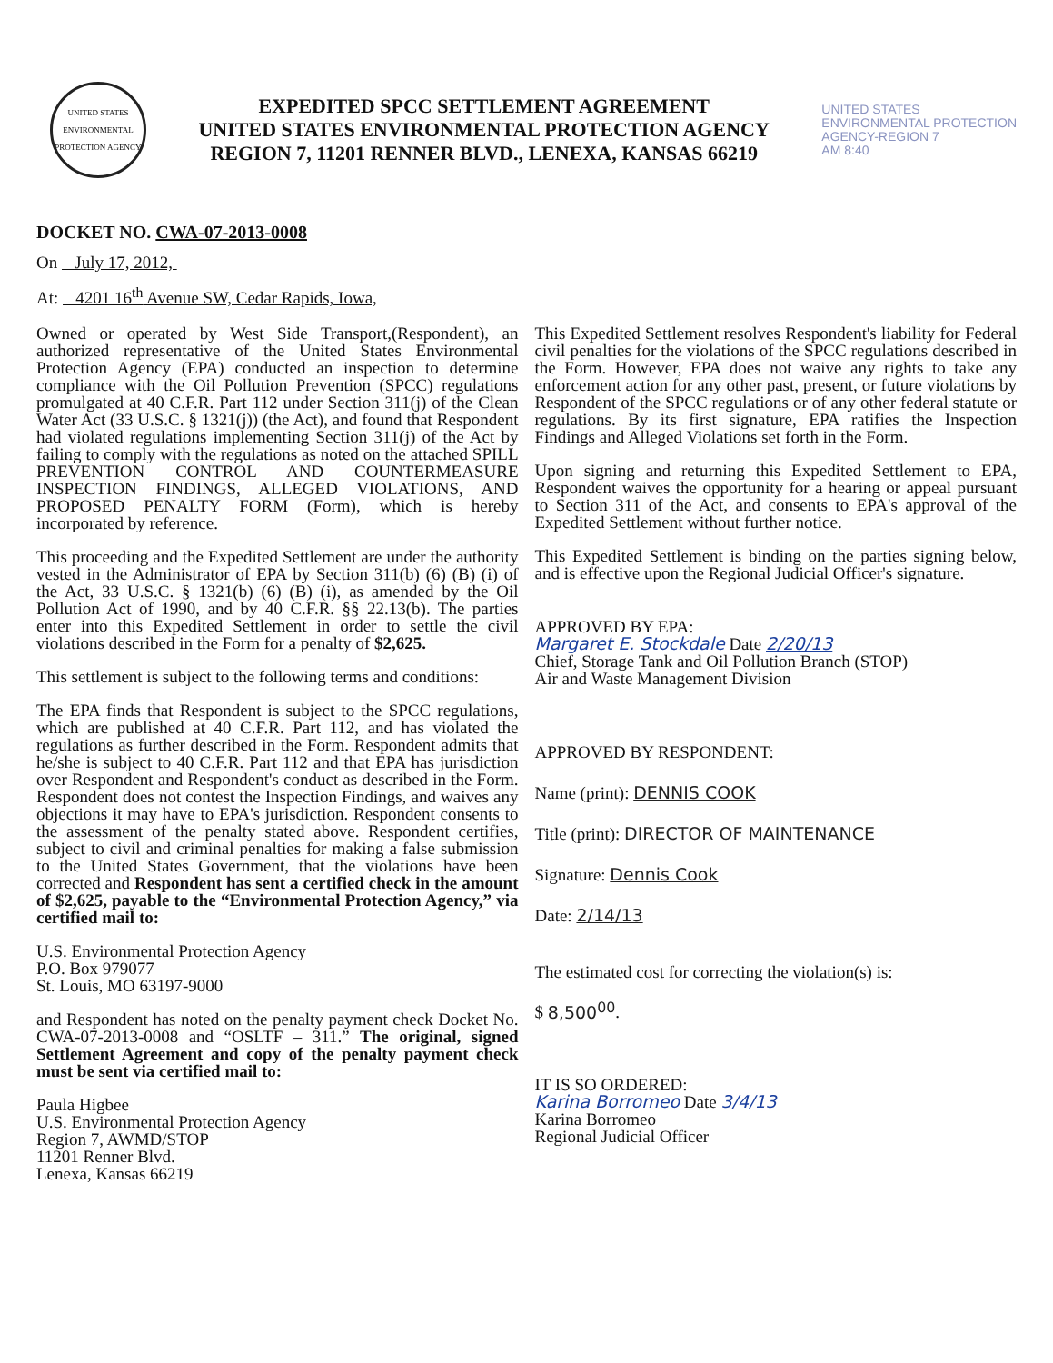UNITED STATES ENVIRONMENTAL PROTECTION AGENCY
EXPEDITED SPCC SETTLEMENT AGREEMENT
UNITED STATES ENVIRONMENTAL PROTECTION AGENCY
REGION 7, 11201 RENNER BLVD., LENEXA, KANSAS 66219
UNITED STATES
ENVIRONMENTAL PROTECTION
AGENCY-REGION 7
AM 8:40
DOCKET NO. CWA-07-2013-0008
On July 17, 2012,
At: 4201 16<sup>th</sup> Avenue SW, Cedar Rapids, Iowa,
Owned or operated by West Side Transport,(Respondent), an authorized representative of the United States Environmental Protection Agency (EPA) conducted an inspection to determine compliance with the Oil Pollution Prevention (SPCC) regulations promulgated at 40 C.F.R. Part 112 under Section 311(j) of the Clean Water Act (33 U.S.C. § 1321(j)) (the Act), and found that Respondent had violated regulations implementing Section 311(j) of the Act by failing to comply with the regulations as noted on the attached SPILL PREVENTION CONTROL AND COUNTERMEASURE INSPECTION FINDINGS, ALLEGED VIOLATIONS, AND PROPOSED PENALTY FORM (Form), which is hereby incorporated by reference.
This proceeding and the Expedited Settlement are under the authority vested in the Administrator of EPA by Section 311(b) (6) (B) (i) of the Act, 33 U.S.C. § 1321(b) (6) (B) (i), as amended by the Oil Pollution Act of 1990, and by 40 C.F.R. §§ 22.13(b). The parties enter into this Expedited Settlement in order to settle the civil violations described in the Form for a penalty of $2,625.
This settlement is subject to the following terms and conditions:
The EPA finds that Respondent is subject to the SPCC regulations, which are published at 40 C.F.R. Part 112, and has violated the regulations as further described in the Form. Respondent admits that he/she is subject to 40 C.F.R. Part 112 and that EPA has jurisdiction over Respondent and Respondent's conduct as described in the Form. Respondent does not contest the Inspection Findings, and waives any objections it may have to EPA's jurisdiction. Respondent consents to the assessment of the penalty stated above. Respondent certifies, subject to civil and criminal penalties for making a false submission to the United States Government, that the violations have been corrected and Respondent has sent a certified check in the amount of $2,625, payable to the “Environmental Protection Agency,” via certified mail to:
U.S. Environmental Protection Agency
P.O. Box 979077
St. Louis, MO 63197-9000
and Respondent has noted on the penalty payment check Docket No. CWA-07-2013-0008 and “OSLTF – 311.” The original, signed Settlement Agreement and copy of the penalty payment check must be sent via certified mail to:
Paula Higbee
U.S. Environmental Protection Agency
Region 7, AWMD/STOP
11201 Renner Blvd.
Lenexa, Kansas 66219
This Expedited Settlement resolves Respondent's liability for Federal civil penalties for the violations of the SPCC regulations described in the Form. However, EPA does not waive any rights to take any enforcement action for any other past, present, or future violations by Respondent of the SPCC regulations or of any other federal statute or regulations. By its first signature, EPA ratifies the Inspection Findings and Alleged Violations set forth in the Form.
Upon signing and returning this Expedited Settlement to EPA, Respondent waives the opportunity for a hearing or appeal pursuant to Section 311 of the Act, and consents to EPA's approval of the Expedited Settlement without further notice.
This Expedited Settlement is binding on the parties signing below, and is effective upon the Regional Judicial Officer's signature.
APPROVED BY EPA:
Margaret E. Stockdale Date 2/20/13
Chief, Storage Tank and Oil Pollution Branch (STOP)
Air and Waste Management Division
APPROVED BY RESPONDENT:
Name (print): DENNIS COOK
Title (print): DIRECTOR OF MAINTENANCE
Signature: Dennis Cook
Date: 2/14/13
The estimated cost for correcting the violation(s) is:
$ 8,500<sup>00</sup>.
IT IS SO ORDERED:
Karina Borromeo Date 3/4/13
Karina Borromeo
Regional Judicial Officer